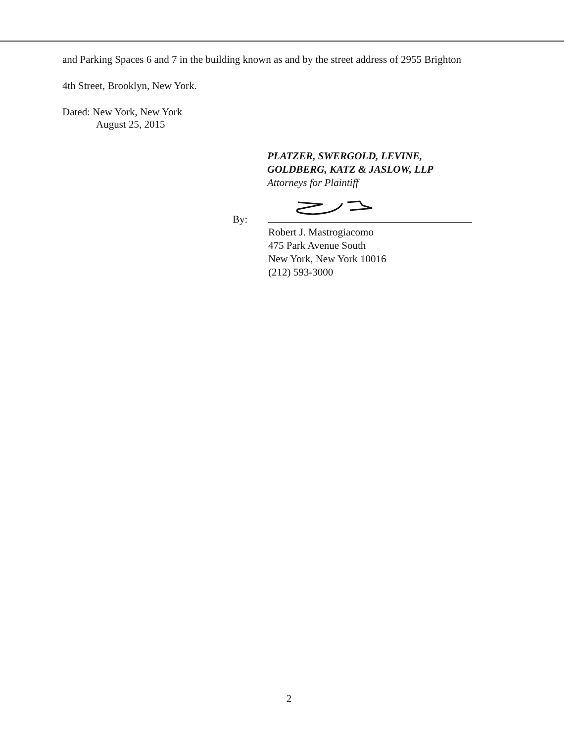and Parking Spaces 6 and 7 in the building known as and by the street address of 2955 Brighton
4th Street, Brooklyn, New York.
Dated: New York, New York
August 25, 2015
PLATZER, SWERGOLD, LEVINE,
GOLDBERG, KATZ & JASLOW, LLP
Attorneys for Plaintiff
By:
Robert J. Mastrogiacomo
475 Park Avenue South
New York, New York 10016
(212) 593-3000
2